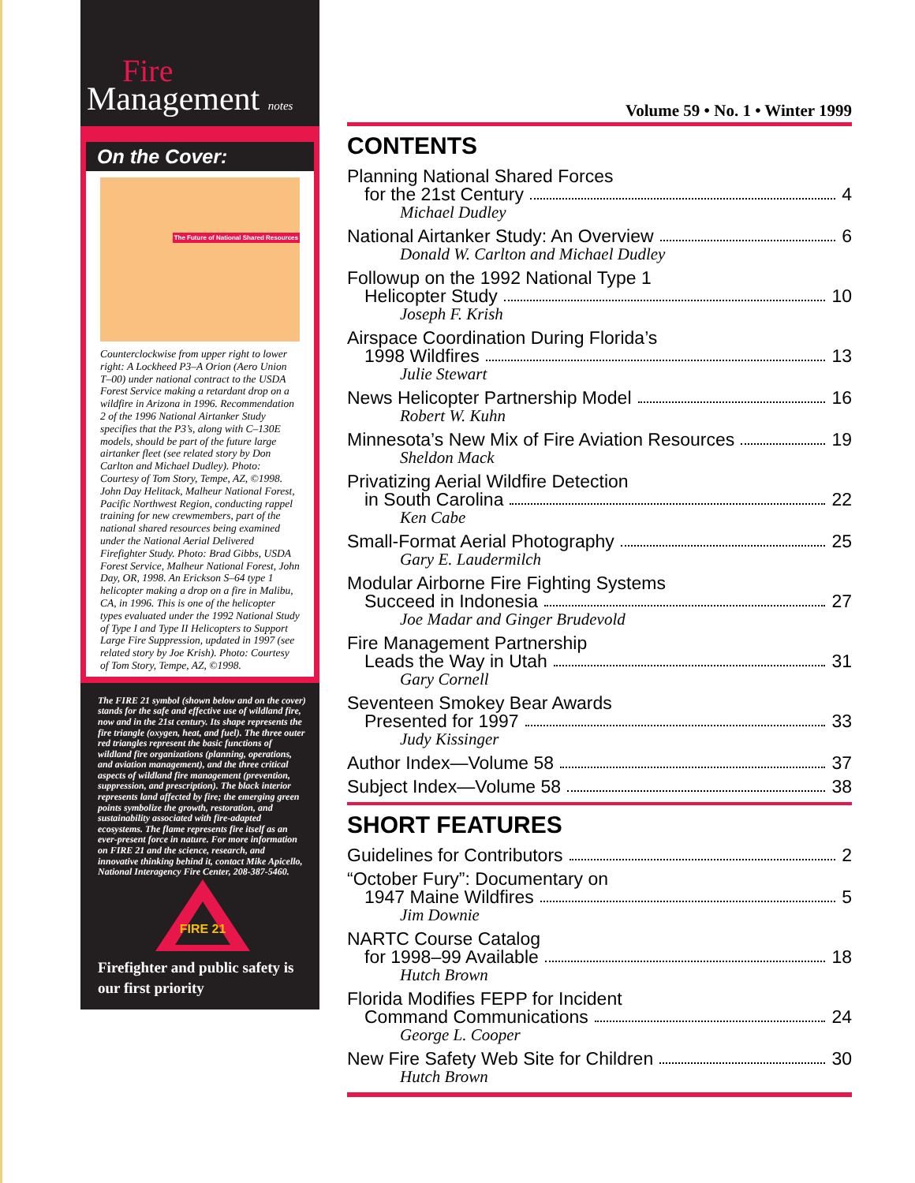Fire
Management notes
On the Cover:
The Future of National Shared Resources
Counterclockwise from upper right to lower right: A Lockheed P3–A Orion (Aero Union T–00) under national contract to the USDA Forest Service making a retardant drop on a wildfire in Arizona in 1996. Recommendation 2 of the 1996 National Airtanker Study specifies that the P3’s, along with C–130E models, should be part of the future large airtanker fleet (see related story by Don Carlton and Michael Dudley). Photo: Courtesy of Tom Story, Tempe, AZ, ©1998. John Day Helitack, Malheur National Forest, Pacific Northwest Region, conducting rappel training for new crewmembers, part of the national shared resources being examined under the National Aerial Delivered Firefighter Study. Photo: Brad Gibbs, USDA Forest Service, Malheur National Forest, John Day, OR, 1998. An Erickson S–64 type 1 helicopter making a drop on a fire in Malibu, CA, in 1996. This is one of the helicopter types evaluated under the 1992 National Study of Type I and Type II Helicopters to Support Large Fire Suppression, updated in 1997 (see related story by Joe Krish). Photo: Courtesy of Tom Story, Tempe, AZ, ©1998.
The FIRE 21 symbol (shown below and on the cover) stands for the safe and effective use of wildland fire, now and in the 21st century. Its shape represents the fire triangle (oxygen, heat, and fuel). The three outer red triangles represent the basic functions of wildland fire organizations (planning, operations, and aviation management), and the three critical aspects of wildland fire management (prevention, suppression, and prescription). The black interior represents land affected by fire; the emerging green points symbolize the growth, restoration, and sustainability associated with fire-adapted ecosystems. The flame represents fire itself as an ever-present force in nature. For more information on FIRE 21 and the science, research, and innovative thinking behind it, contact Mike Apicello, National Interagency Fire Center, 208-387-5460.
FIRE 21
Firefighter and public safety is our first priority
Volume 59 • No. 1 • Winter 1999
CONTENTS
Planning National Shared Forces
for the 21st Century 4
Michael Dudley
National Airtanker Study: An Overview 6
Donald W. Carlton and Michael Dudley
Followup on the 1992 National Type 1
Helicopter Study 10
Joseph F. Krish
Airspace Coordination During Florida’s
1998 Wildfires 13
Julie Stewart
News Helicopter Partnership Model 16
Robert W. Kuhn
Minnesota’s New Mix of Fire Aviation Resources 19
Sheldon Mack
Privatizing Aerial Wildfire Detection
in South Carolina 22
Ken Cabe
Small-Format Aerial Photography 25
Gary E. Laudermilch
Modular Airborne Fire Fighting Systems
Succeed in Indonesia 27
Joe Madar and Ginger Brudevold
Fire Management Partnership
Leads the Way in Utah 31
Gary Cornell
Seventeen Smokey Bear Awards
Presented for 1997 33
Judy Kissinger
Author Index—Volume 58 37
Subject Index—Volume 58 38
SHORT FEATURES
Guidelines for Contributors 2
“October Fury”: Documentary on
1947 Maine Wildfires 5
Jim Downie
NARTC Course Catalog
for 1998–99 Available 18
Hutch Brown
Florida Modifies FEPP for Incident
Command Communications 24
George L. Cooper
New Fire Safety Web Site for Children 30
Hutch Brown